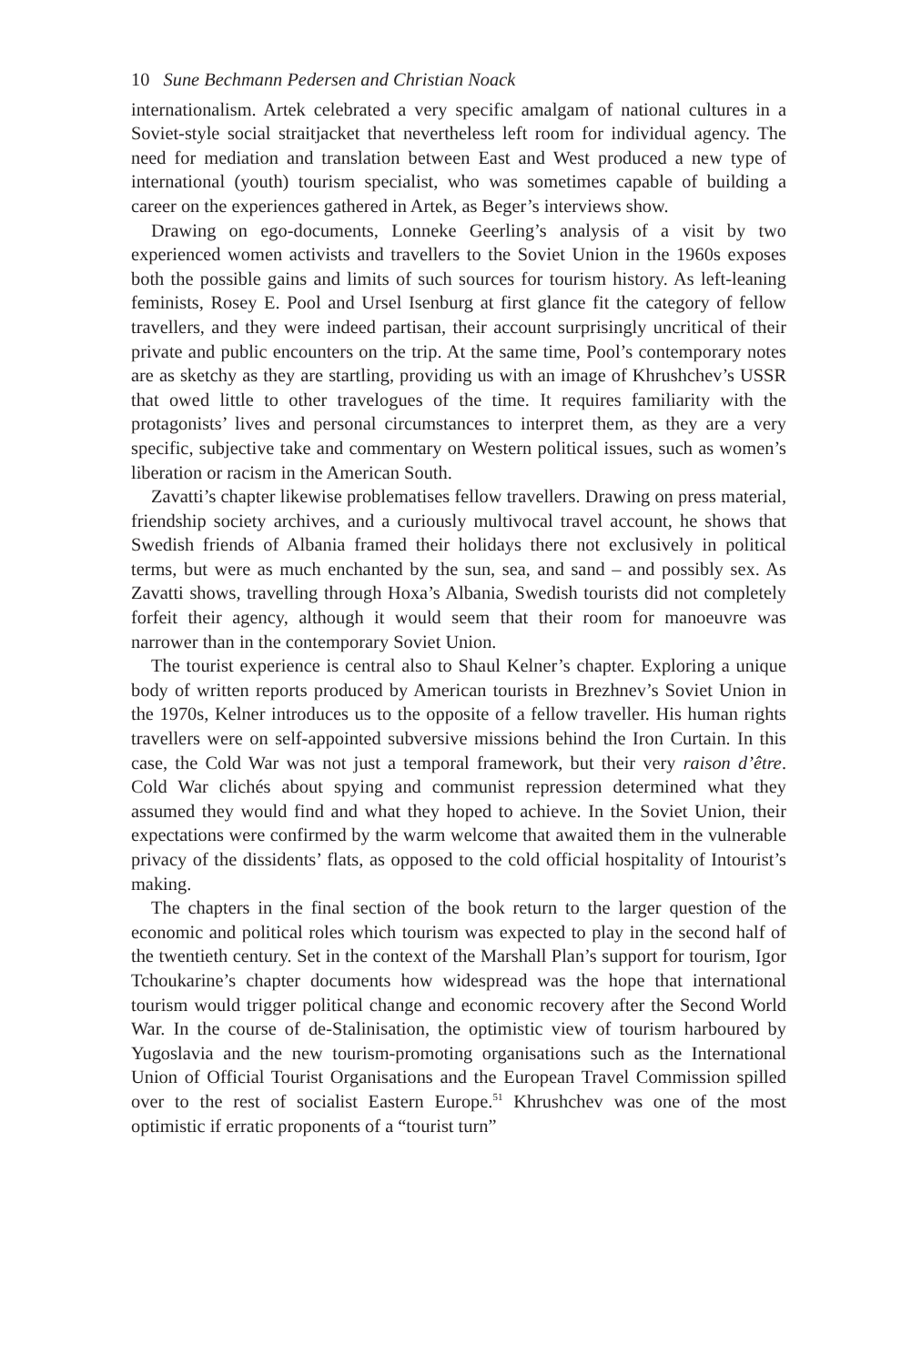10 Sune Bechmann Pedersen and Christian Noack
internationalism. Artek celebrated a very specific amalgam of national cultures in a Soviet-style social straitjacket that nevertheless left room for individual agency. The need for mediation and translation between East and West produced a new type of international (youth) tourism specialist, who was sometimes capable of building a career on the experiences gathered in Artek, as Beger’s interviews show.
Drawing on ego-documents, Lonneke Geerling’s analysis of a visit by two experienced women activists and travellers to the Soviet Union in the 1960s exposes both the possible gains and limits of such sources for tourism history. As left-leaning feminists, Rosey E. Pool and Ursel Isenburg at first glance fit the category of fellow travellers, and they were indeed partisan, their account surprisingly uncritical of their private and public encounters on the trip. At the same time, Pool’s contemporary notes are as sketchy as they are startling, providing us with an image of Khrushchev’s USSR that owed little to other travelogues of the time. It requires familiarity with the protagonists’ lives and personal circumstances to interpret them, as they are a very specific, subjective take and commentary on Western political issues, such as women’s liberation or racism in the American South.
Zavatti’s chapter likewise problematises fellow travellers. Drawing on press material, friendship society archives, and a curiously multivocal travel account, he shows that Swedish friends of Albania framed their holidays there not exclusively in political terms, but were as much enchanted by the sun, sea, and sand – and possibly sex. As Zavatti shows, travelling through Hoxa’s Albania, Swedish tourists did not completely forfeit their agency, although it would seem that their room for manoeuvre was narrower than in the contemporary Soviet Union.
The tourist experience is central also to Shaul Kelner’s chapter. Exploring a unique body of written reports produced by American tourists in Brezhnev’s Soviet Union in the 1970s, Kelner introduces us to the opposite of a fellow traveller. His human rights travellers were on self-appointed subversive missions behind the Iron Curtain. In this case, the Cold War was not just a temporal framework, but their very raison d’être. Cold War clichés about spying and communist repression determined what they assumed they would find and what they hoped to achieve. In the Soviet Union, their expectations were confirmed by the warm welcome that awaited them in the vulnerable privacy of the dissidents’ flats, as opposed to the cold official hospitality of Intourist’s making.
The chapters in the final section of the book return to the larger question of the economic and political roles which tourism was expected to play in the second half of the twentieth century. Set in the context of the Marshall Plan’s support for tourism, Igor Tchoukarine’s chapter documents how widespread was the hope that international tourism would trigger political change and economic recovery after the Second World War. In the course of de-Stalinisation, the optimistic view of tourism harboured by Yugoslavia and the new tourism-promoting organisations such as the International Union of Official Tourist Organisations and the European Travel Commission spilled over to the rest of socialist Eastern Europe.<sup>51</sup> Khrushchev was one of the most optimistic if erratic proponents of a “tourist turn”